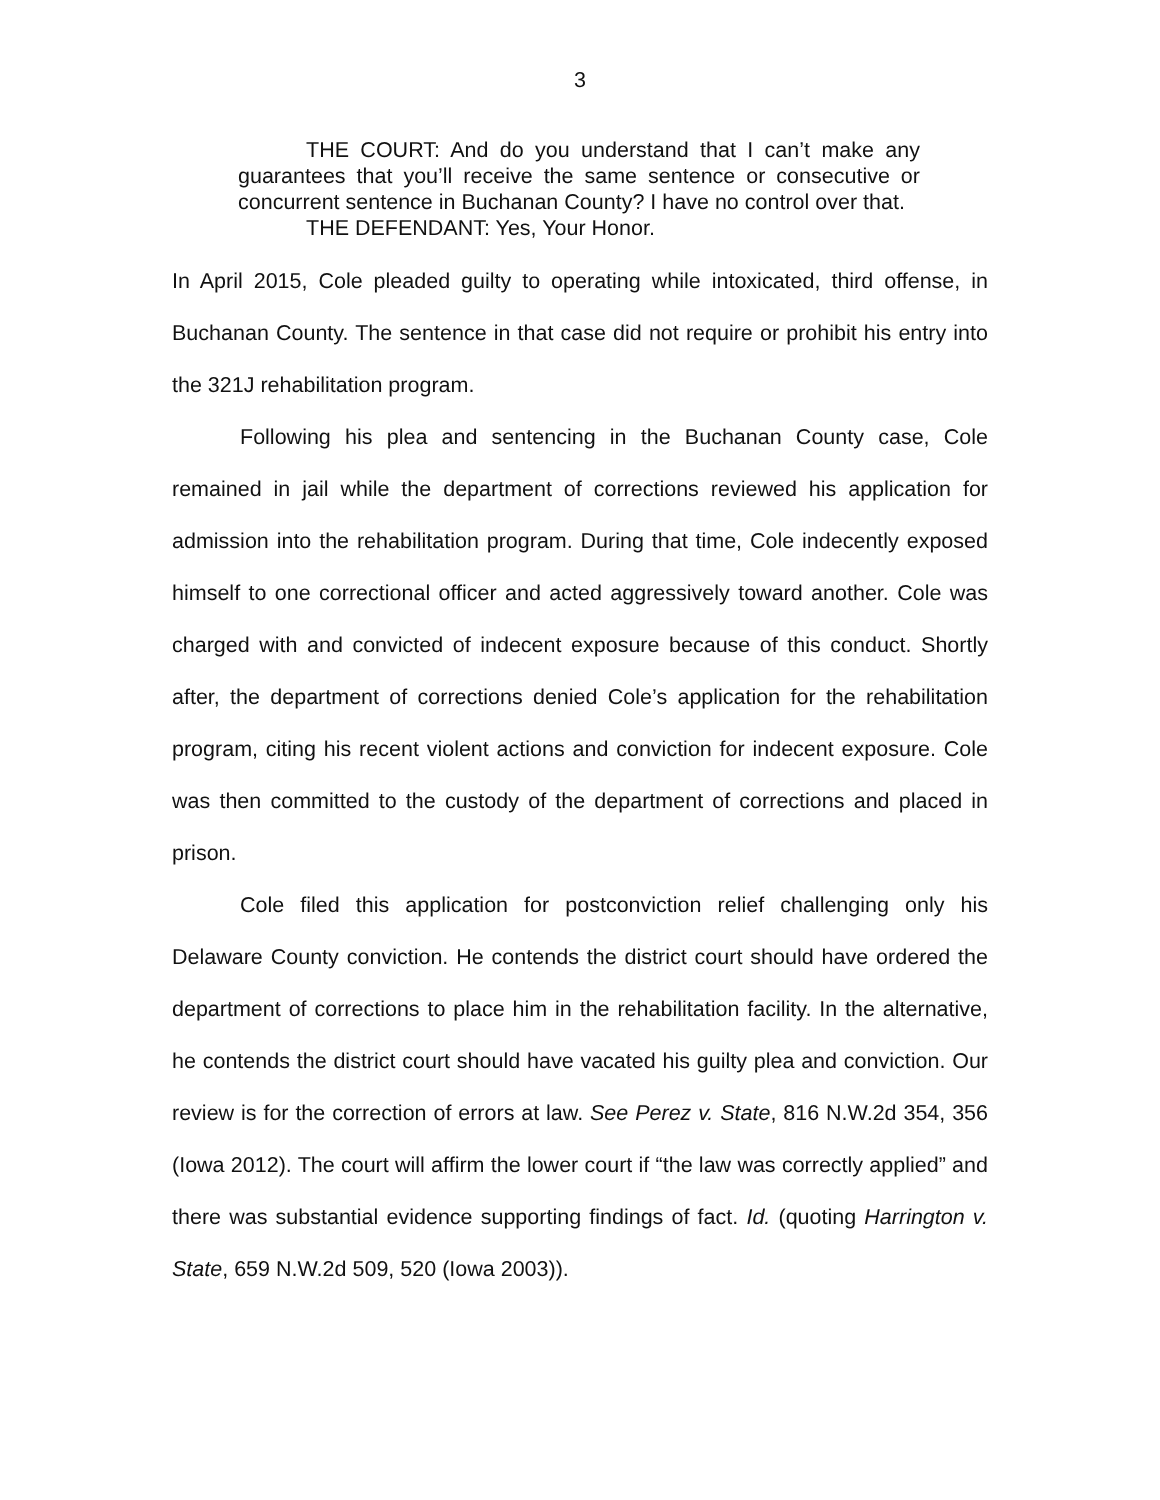3
THE COURT: And do you understand that I can’t make any guarantees that you’ll receive the same sentence or consecutive or concurrent sentence in Buchanan County? I have no control over that.
THE DEFENDANT: Yes, Your Honor.
In April 2015, Cole pleaded guilty to operating while intoxicated, third offense, in Buchanan County. The sentence in that case did not require or prohibit his entry into the 321J rehabilitation program.
Following his plea and sentencing in the Buchanan County case, Cole remained in jail while the department of corrections reviewed his application for admission into the rehabilitation program. During that time, Cole indecently exposed himself to one correctional officer and acted aggressively toward another. Cole was charged with and convicted of indecent exposure because of this conduct. Shortly after, the department of corrections denied Cole’s application for the rehabilitation program, citing his recent violent actions and conviction for indecent exposure. Cole was then committed to the custody of the department of corrections and placed in prison.
Cole filed this application for postconviction relief challenging only his Delaware County conviction. He contends the district court should have ordered the department of corrections to place him in the rehabilitation facility. In the alternative, he contends the district court should have vacated his guilty plea and conviction. Our review is for the correction of errors at law. See Perez v. State, 816 N.W.2d 354, 356 (Iowa 2012). The court will affirm the lower court if “the law was correctly applied” and there was substantial evidence supporting findings of fact. Id. (quoting Harrington v. State, 659 N.W.2d 509, 520 (Iowa 2003)).